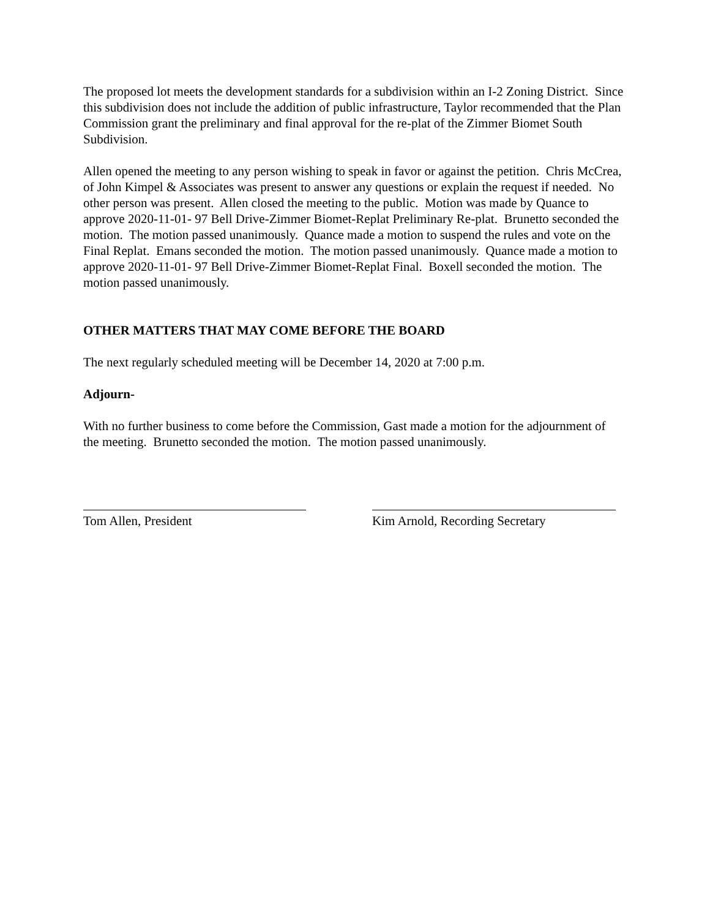The proposed lot meets the development standards for a subdivision within an I-2 Zoning District. Since this subdivision does not include the addition of public infrastructure, Taylor recommended that the Plan Commission grant the preliminary and final approval for the re-plat of the Zimmer Biomet South Subdivision.
Allen opened the meeting to any person wishing to speak in favor or against the petition. Chris McCrea, of John Kimpel & Associates was present to answer any questions or explain the request if needed. No other person was present. Allen closed the meeting to the public. Motion was made by Quance to approve 2020-11-01- 97 Bell Drive-Zimmer Biomet-Replat Preliminary Re-plat. Brunetto seconded the motion. The motion passed unanimously. Quance made a motion to suspend the rules and vote on the Final Replat. Emans seconded the motion. The motion passed unanimously. Quance made a motion to approve 2020-11-01- 97 Bell Drive-Zimmer Biomet-Replat Final. Boxell seconded the motion. The motion passed unanimously.
OTHER MATTERS THAT MAY COME BEFORE THE BOARD
The next regularly scheduled meeting will be December 14, 2020 at 7:00 p.m.
Adjourn-
With no further business to come before the Commission, Gast made a motion for the adjournment of the meeting. Brunetto seconded the motion. The motion passed unanimously.
Tom Allen, President Kim Arnold, Recording Secretary